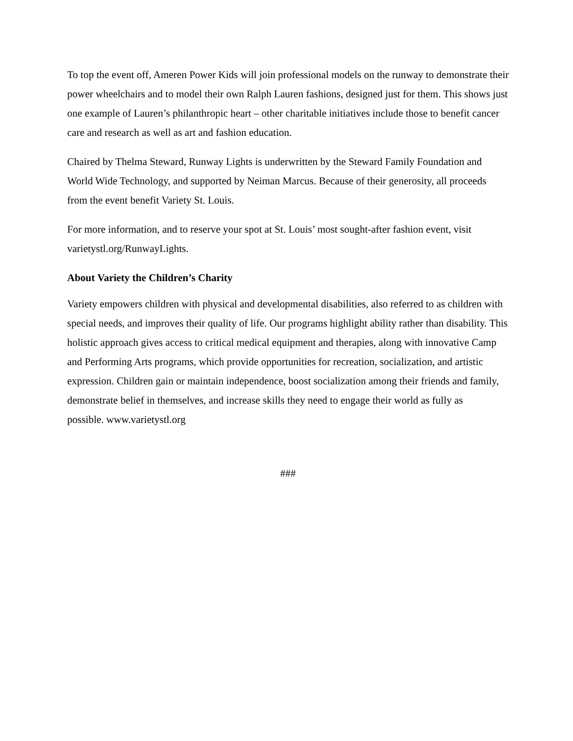To top the event off, Ameren Power Kids will join professional models on the runway to demonstrate their power wheelchairs and to model their own Ralph Lauren fashions, designed just for them. This shows just one example of Lauren’s philanthropic heart – other charitable initiatives include those to benefit cancer care and research as well as art and fashion education.
Chaired by Thelma Steward, Runway Lights is underwritten by the Steward Family Foundation and World Wide Technology, and supported by Neiman Marcus. Because of their generosity, all proceeds from the event benefit Variety St. Louis.
For more information, and to reserve your spot at St. Louis’ most sought-after fashion event, visit varietystl.org/RunwayLights.
About Variety the Children’s Charity
Variety empowers children with physical and developmental disabilities, also referred to as children with special needs, and improves their quality of life. Our programs highlight ability rather than disability. This holistic approach gives access to critical medical equipment and therapies, along with innovative Camp and Performing Arts programs, which provide opportunities for recreation, socialization, and artistic expression. Children gain or maintain independence, boost socialization among their friends and family, demonstrate belief in themselves, and increase skills they need to engage their world as fully as
possible. www.varietystl.org
###